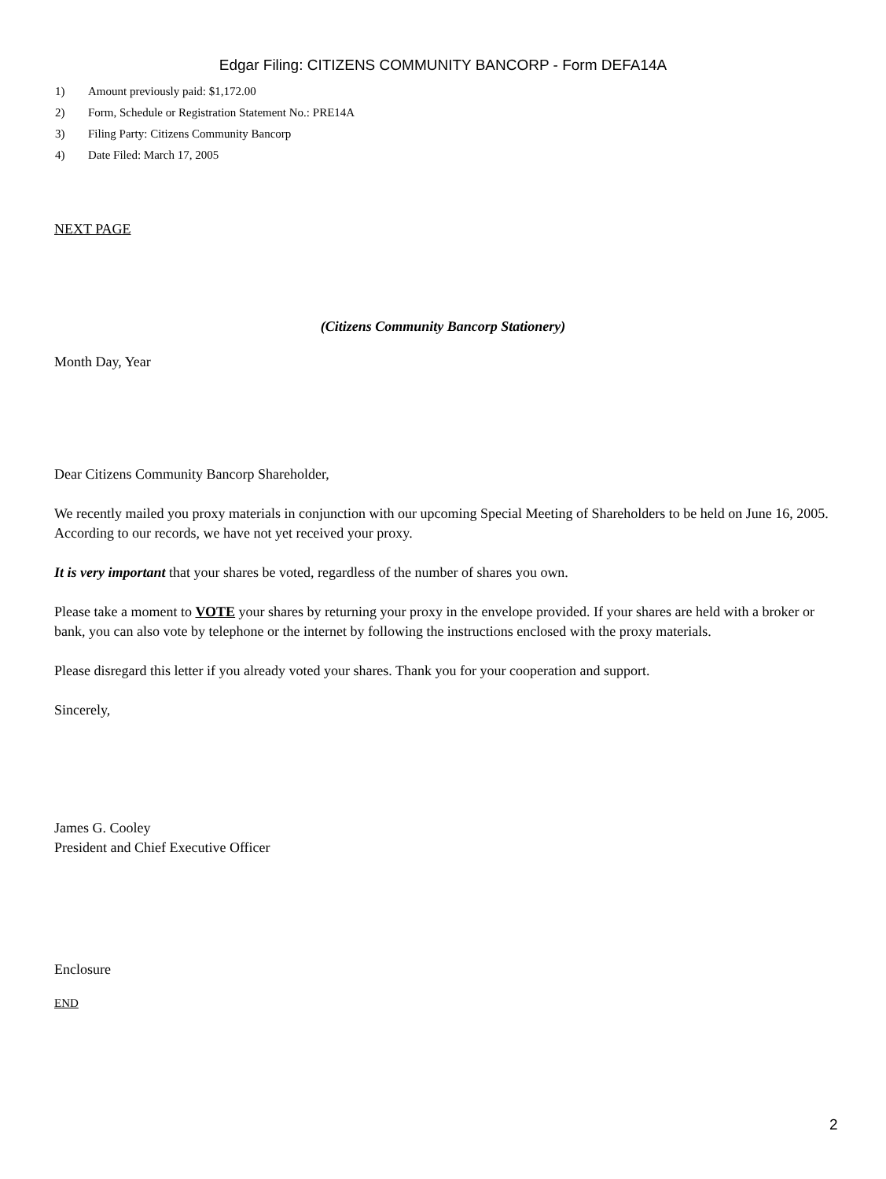Edgar Filing: CITIZENS COMMUNITY BANCORP - Form DEFA14A
1) Amount previously paid: $1,172.00
2) Form, Schedule or Registration Statement No.: PRE14A
3) Filing Party: Citizens Community Bancorp
4) Date Filed: March 17, 2005
NEXT PAGE
(Citizens Community Bancorp Stationery)
Month Day, Year
Dear Citizens Community Bancorp Shareholder,
We recently mailed you proxy materials in conjunction with our upcoming Special Meeting of Shareholders to be held on June 16, 2005. According to our records, we have not yet received your proxy.
It is very important that your shares be voted, regardless of the number of shares you own.
Please take a moment to VOTE your shares by returning your proxy in the envelope provided. If your shares are held with a broker or bank, you can also vote by telephone or the internet by following the instructions enclosed with the proxy materials.
Please disregard this letter if you already voted your shares. Thank you for your cooperation and support.
Sincerely,
James G. Cooley
President and Chief Executive Officer
Enclosure
END
2